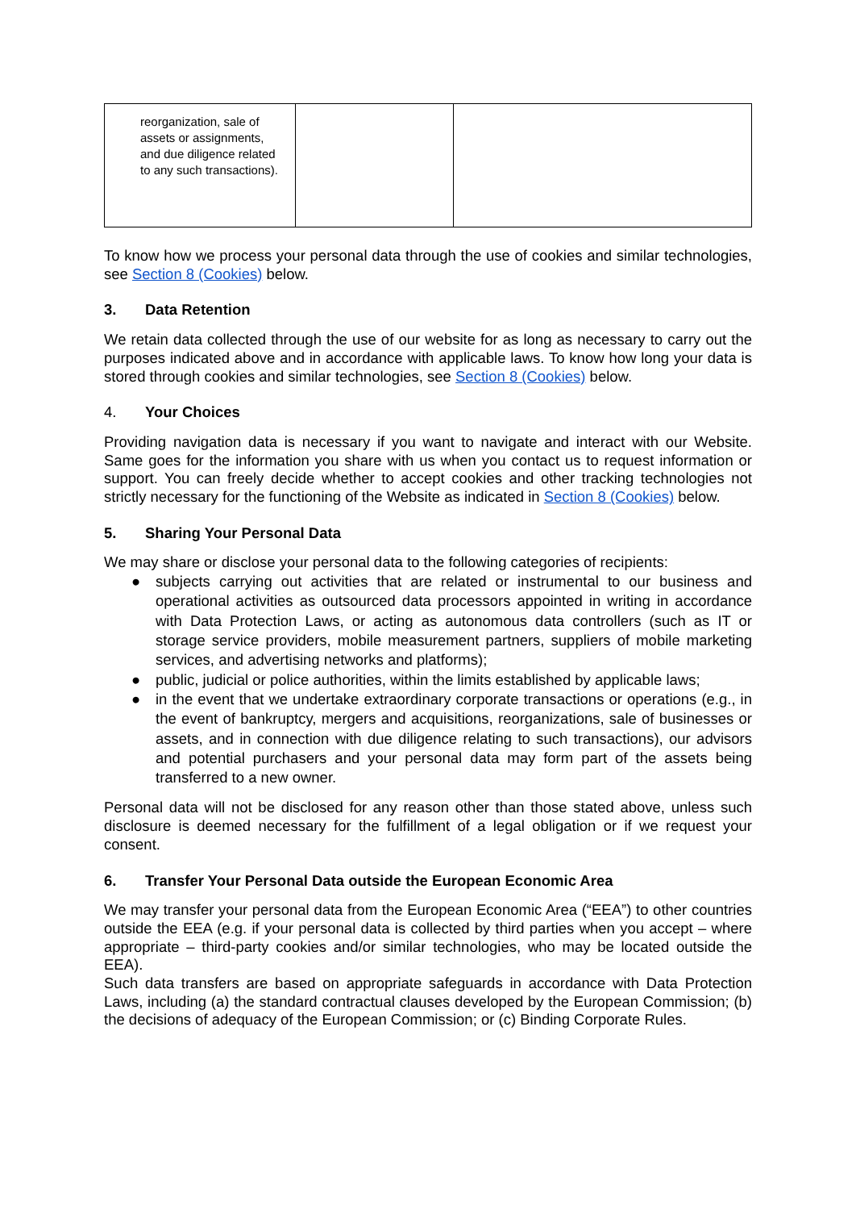| reorganization, sale of assets or assignments, and due diligence related to any such transactions). | | |
To know how we process your personal data through the use of cookies and similar technologies, see Section 8 (Cookies) below.
3. Data Retention
We retain data collected through the use of our website for as long as necessary to carry out the purposes indicated above and in accordance with applicable laws. To know how long your data is stored through cookies and similar technologies, see Section 8 (Cookies) below.
4. Your Choices
Providing navigation data is necessary if you want to navigate and interact with our Website. Same goes for the information you share with us when you contact us to request information or support. You can freely decide whether to accept cookies and other tracking technologies not strictly necessary for the functioning of the Website as indicated in Section 8 (Cookies) below.
5. Sharing Your Personal Data
We may share or disclose your personal data to the following categories of recipients:
● subjects carrying out activities that are related or instrumental to our business and operational activities as outsourced data processors appointed in writing in accordance with Data Protection Laws, or acting as autonomous data controllers (such as IT or storage service providers, mobile measurement partners, suppliers of mobile marketing services, and advertising networks and platforms);
● public, judicial or police authorities, within the limits established by applicable laws;
● in the event that we undertake extraordinary corporate transactions or operations (e.g., in the event of bankruptcy, mergers and acquisitions, reorganizations, sale of businesses or assets, and in connection with due diligence relating to such transactions), our advisors and potential purchasers and your personal data may form part of the assets being transferred to a new owner.
Personal data will not be disclosed for any reason other than those stated above, unless such disclosure is deemed necessary for the fulfillment of a legal obligation or if we request your consent.
6. Transfer Your Personal Data outside the European Economic Area
We may transfer your personal data from the European Economic Area (“EEA”) to other countries outside the EEA (e.g. if your personal data is collected by third parties when you accept – where appropriate – third-party cookies and/or similar technologies, who may be located outside the EEA).
Such data transfers are based on appropriate safeguards in accordance with Data Protection Laws, including (a) the standard contractual clauses developed by the European Commission; (b) the decisions of adequacy of the European Commission; or (c) Binding Corporate Rules.